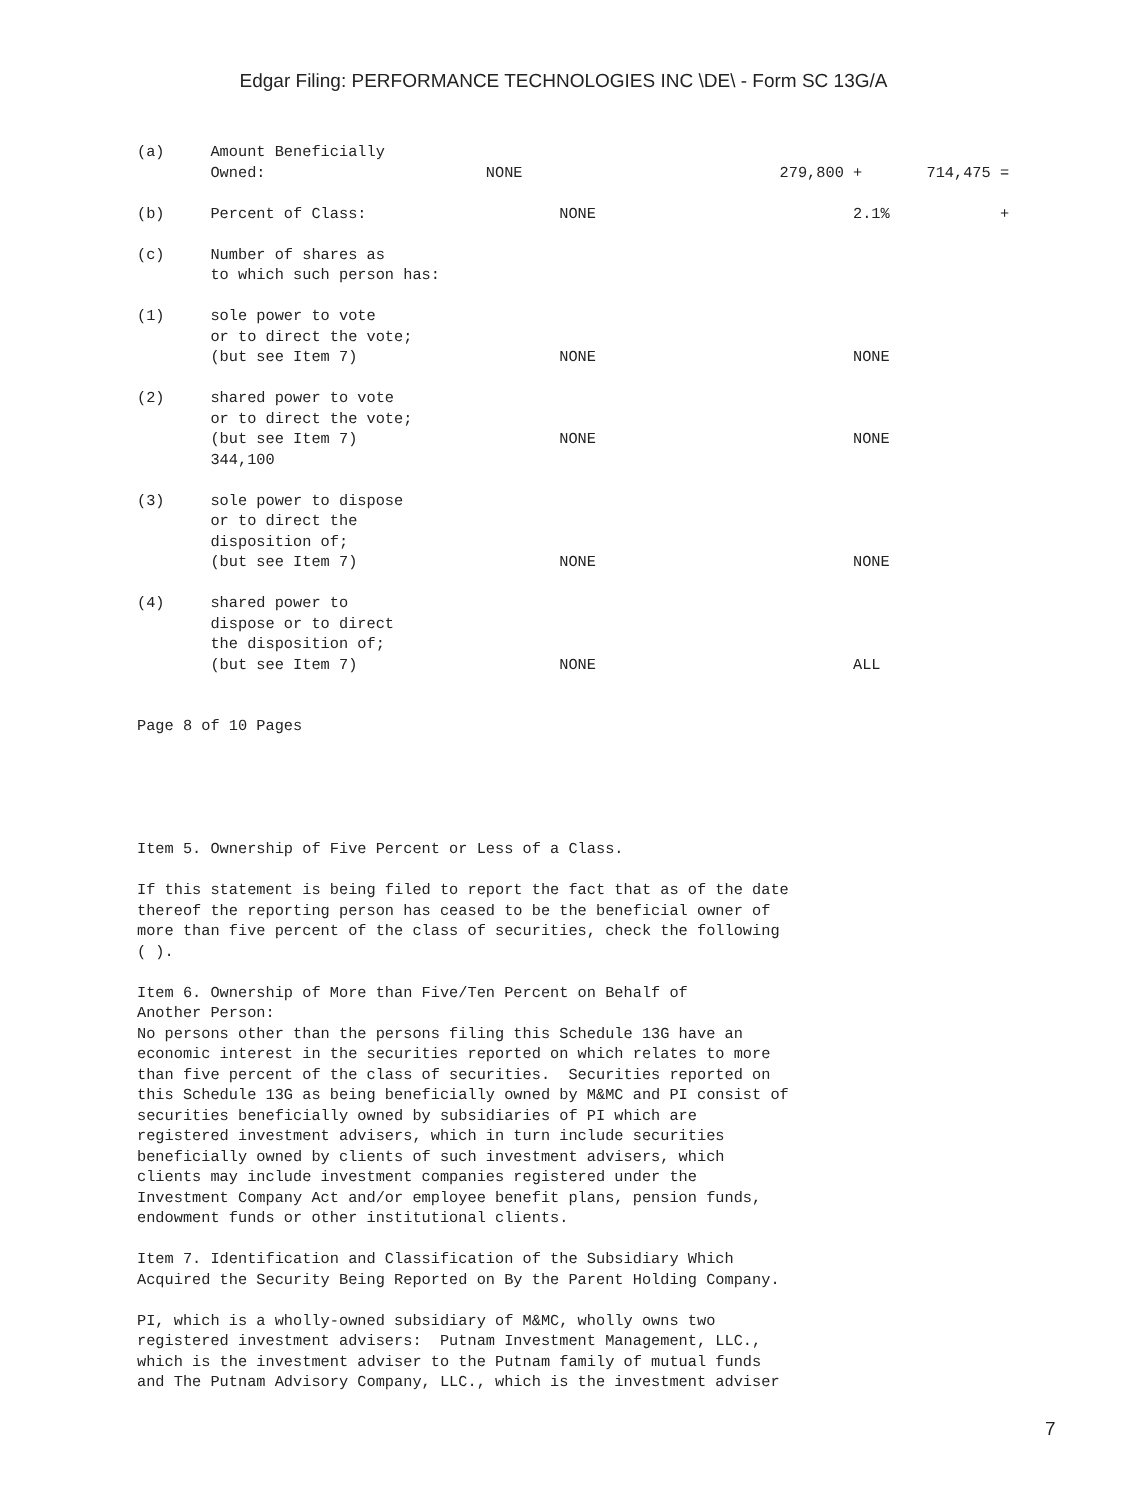Edgar Filing: PERFORMANCE TECHNOLOGIES INC \DE\ - Form SC 13G/A
(a)     Amount Beneficially
        Owned:                        NONE                            279,800 +       714,475 =

(b)     Percent of Class:                     NONE                            2.1%            +

(c)     Number of shares as
        to which such person has:

(1)     sole power to vote
        or to direct the vote;
        (but see Item 7)                      NONE                            NONE

(2)     shared power to vote
        or to direct the vote;
        (but see Item 7)                      NONE                            NONE
        344,100

(3)     sole power to dispose
        or to direct the
        disposition of;
        (but see Item 7)                      NONE                            NONE

(4)     shared power to
        dispose or to direct
        the disposition of;
        (but see Item 7)                      NONE                            ALL


Page 8 of 10 Pages





Item 5. Ownership of Five Percent or Less of a Class.

If this statement is being filed to report the fact that as of the date
thereof the reporting person has ceased to be the beneficial owner of
more than five percent of the class of securities, check the following
( ).

Item 6. Ownership of More than Five/Ten Percent on Behalf of
Another Person:
No persons other than the persons filing this Schedule 13G have an
economic interest in the securities reported on which relates to more
than five percent of the class of securities.  Securities reported on
this Schedule 13G as being beneficially owned by M&MC and PI consist of
securities beneficially owned by subsidiaries of PI which are
registered investment advisers, which in turn include securities
beneficially owned by clients of such investment advisers, which
clients may include investment companies registered under the
Investment Company Act and/or employee benefit plans, pension funds,
endowment funds or other institutional clients.

Item 7. Identification and Classification of the Subsidiary Which
Acquired the Security Being Reported on By the Parent Holding Company.

PI, which is a wholly-owned subsidiary of M&MC, wholly owns two
registered investment advisers:  Putnam Investment Management, LLC.,
which is the investment adviser to the Putnam family of mutual funds
and The Putnam Advisory Company, LLC., which is the investment adviser
7